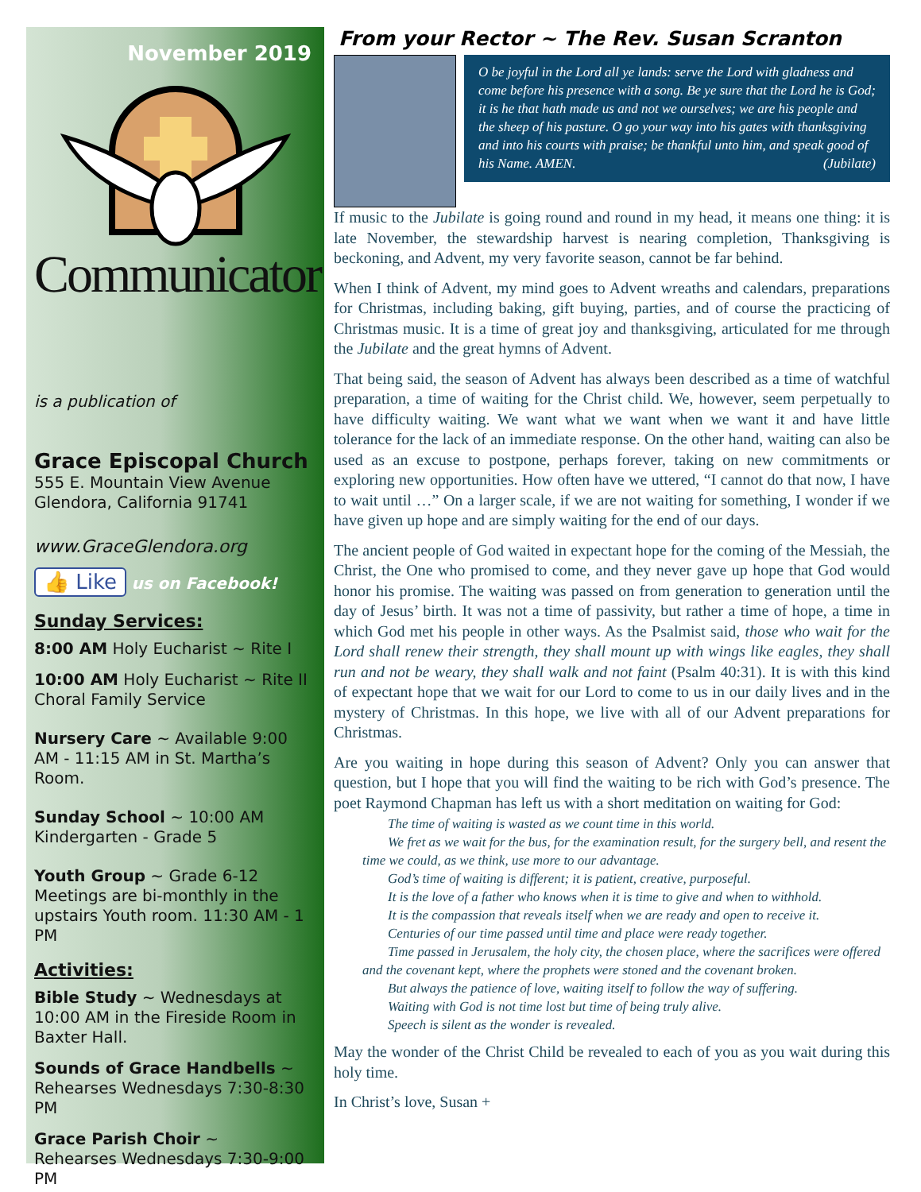November 2019
Communicator
is a publication of
Grace Episcopal Church
555 E. Mountain View Avenue
Glendora, California 91741
www.GraceGlendora.org
👍 Like us on Facebook!
Sunday Services:
8:00 AM Holy Eucharist ~ Rite I
10:00 AM Holy Eucharist ~ Rite II
Choral Family Service
Nursery Care ~ Available 9:00 AM - 11:15 AM in St. Martha’s Room.
Sunday School ~ 10:00 AM
Kindergarten - Grade 5
Youth Group ~ Grade 6-12
Meetings are bi-monthly in the upstairs Youth room. 11:30 AM - 1 PM
Activities:
Bible Study ~ Wednesdays at 10:00 AM in the Fireside Room in Baxter Hall.
Sounds of Grace Handbells ~
Rehearses Wednesdays 7:30-8:30 PM
Grace Parish Choir ~
Rehearses Wednesdays 7:30-9:00 PM
From your Rector ~ The Rev. Susan Scranton
O be joyful in the Lord all ye lands: serve the Lord with gladness and come before his presence with a song. Be ye sure that the Lord he is God; it is he that hath made us and not we ourselves; we are his people and the sheep of his pasture. O go your way into his gates with thanksgiving and into his courts with praise; be thankful unto him, and speak good of his Name. AMEN. (Jubilate)
If music to the Jubilate is going round and round in my head, it means one thing: it is late November, the stewardship harvest is nearing completion, Thanksgiving is beckoning, and Advent, my very favorite season, cannot be far behind.
When I think of Advent, my mind goes to Advent wreaths and calendars, preparations for Christmas, including baking, gift buying, parties, and of course the practicing of Christmas music. It is a time of great joy and thanksgiving, articulated for me through the Jubilate and the great hymns of Advent.
That being said, the season of Advent has always been described as a time of watchful preparation, a time of waiting for the Christ child. We, however, seem perpetually to have difficulty waiting. We want what we want when we want it and have little tolerance for the lack of an immediate response. On the other hand, waiting can also be used as an excuse to postpone, perhaps forever, taking on new commitments or exploring new opportunities. How often have we uttered, “I cannot do that now, I have to wait until …” On a larger scale, if we are not waiting for something, I wonder if we have given up hope and are simply waiting for the end of our days.
The ancient people of God waited in expectant hope for the coming of the Messiah, the Christ, the One who promised to come, and they never gave up hope that God would honor his promise. The waiting was passed on from generation to generation until the day of Jesus’ birth. It was not a time of passivity, but rather a time of hope, a time in which God met his people in other ways. As the Psalmist said, those who wait for the Lord shall renew their strength, they shall mount up with wings like eagles, they shall run and not be weary, they shall walk and not faint (Psalm 40:31). It is with this kind of expectant hope that we wait for our Lord to come to us in our daily lives and in the mystery of Christmas. In this hope, we live with all of our Advent preparations for Christmas.
Are you waiting in hope during this season of Advent? Only you can answer that question, but I hope that you will find the waiting to be rich with God’s presence. The poet Raymond Chapman has left us with a short meditation on waiting for God:
The time of waiting is wasted as we count time in this world.
We fret as we wait for the bus, for the examination result, for the surgery bell, and resent the time we could, as we think, use more to our advantage.
God’s time of waiting is different; it is patient, creative, purposeful.
It is the love of a father who knows when it is time to give and when to withhold.
It is the compassion that reveals itself when we are ready and open to receive it.
Centuries of our time passed until time and place were ready together.
Time passed in Jerusalem, the holy city, the chosen place, where the sacrifices were offered and the covenant kept, where the prophets were stoned and the covenant broken.
But always the patience of love, waiting itself to follow the way of suffering.
Waiting with God is not time lost but time of being truly alive.
Speech is silent as the wonder is revealed.
May the wonder of the Christ Child be revealed to each of you as you wait during this holy time.
In Christ’s love, Susan +